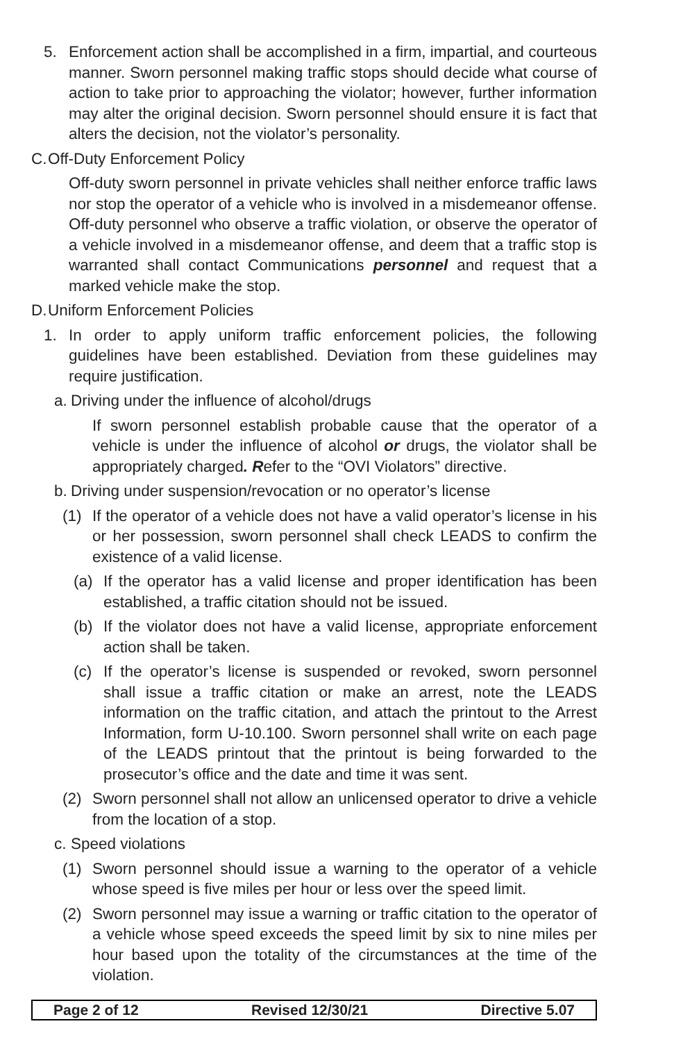5. Enforcement action shall be accomplished in a firm, impartial, and courteous manner. Sworn personnel making traffic stops should decide what course of action to take prior to approaching the violator; however, further information may alter the original decision. Sworn personnel should ensure it is fact that alters the decision, not the violator’s personality.
C. Off-Duty Enforcement Policy
Off-duty sworn personnel in private vehicles shall neither enforce traffic laws nor stop the operator of a vehicle who is involved in a misdemeanor offense. Off-duty personnel who observe a traffic violation, or observe the operator of a vehicle involved in a misdemeanor offense, and deem that a traffic stop is warranted shall contact Communications personnel and request that a marked vehicle make the stop.
D. Uniform Enforcement Policies
1. In order to apply uniform traffic enforcement policies, the following guidelines have been established. Deviation from these guidelines may require justification.
a. Driving under the influence of alcohol/drugs
If sworn personnel establish probable cause that the operator of a vehicle is under the influence of alcohol or drugs, the violator shall be appropriately charged. Refer to the “OVI Violators” directive.
b. Driving under suspension/revocation or no operator’s license
(1) If the operator of a vehicle does not have a valid operator’s license in his or her possession, sworn personnel shall check LEADS to confirm the existence of a valid license.
(a) If the operator has a valid license and proper identification has been established, a traffic citation should not be issued.
(b) If the violator does not have a valid license, appropriate enforcement action shall be taken.
(c) If the operator’s license is suspended or revoked, sworn personnel shall issue a traffic citation or make an arrest, note the LEADS information on the traffic citation, and attach the printout to the Arrest Information, form U-10.100. Sworn personnel shall write on each page of the LEADS printout that the printout is being forwarded to the prosecutor’s office and the date and time it was sent.
(2) Sworn personnel shall not allow an unlicensed operator to drive a vehicle from the location of a stop.
c. Speed violations
(1) Sworn personnel should issue a warning to the operator of a vehicle whose speed is five miles per hour or less over the speed limit.
(2) Sworn personnel may issue a warning or traffic citation to the operator of a vehicle whose speed exceeds the speed limit by six to nine miles per hour based upon the totality of the circumstances at the time of the violation.
Page 2 of 12 Revised 12/30/21 Directive 5.07